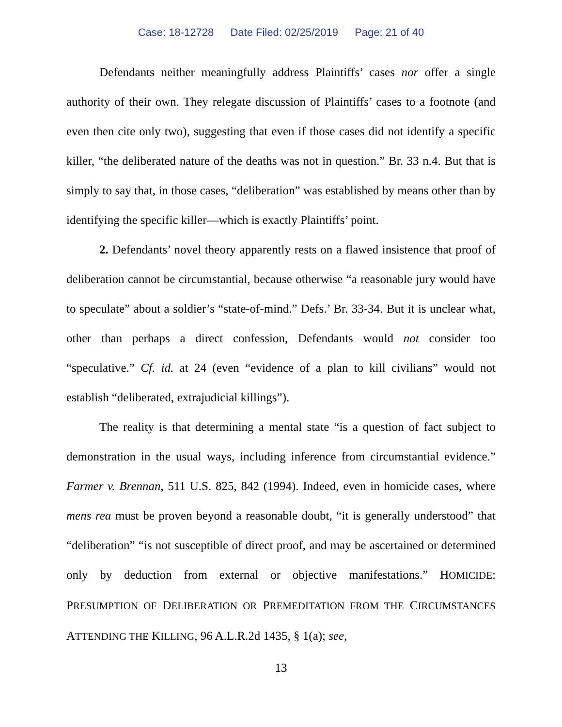Case: 18-12728 Date Filed: 02/25/2019 Page: 21 of 40
Defendants neither meaningfully address Plaintiffs’ cases nor offer a single authority of their own. They relegate discussion of Plaintiffs’ cases to a footnote (and even then cite only two), suggesting that even if those cases did not identify a specific killer, “the deliberated nature of the deaths was not in question.” Br. 33 n.4. But that is simply to say that, in those cases, “deliberation” was established by means other than by identifying the specific killer—which is exactly Plaintiffs’ point.
2. Defendants’ novel theory apparently rests on a flawed insistence that proof of deliberation cannot be circumstantial, because otherwise “a reasonable jury would have to speculate” about a soldier’s “state-of-mind.” Defs.’ Br. 33-34. But it is unclear what, other than perhaps a direct confession, Defendants would not consider too “speculative.” Cf. id. at 24 (even “evidence of a plan to kill civilians” would not establish “deliberated, extrajudicial killings”).
The reality is that determining a mental state “is a question of fact subject to demonstration in the usual ways, including inference from circumstantial evidence.” Farmer v. Brennan, 511 U.S. 825, 842 (1994). Indeed, even in homicide cases, where mens rea must be proven beyond a reasonable doubt, “it is generally understood” that “deliberation” “is not susceptible of direct proof, and may be ascertained or determined only by deduction from external or objective manifestations.” HOMICIDE: PRESUMPTION OF DELIBERATION OR PREMEDITATION FROM THE CIRCUMSTANCES ATTENDING THE KILLING, 96 A.L.R.2d 1435, § 1(a); see,
13